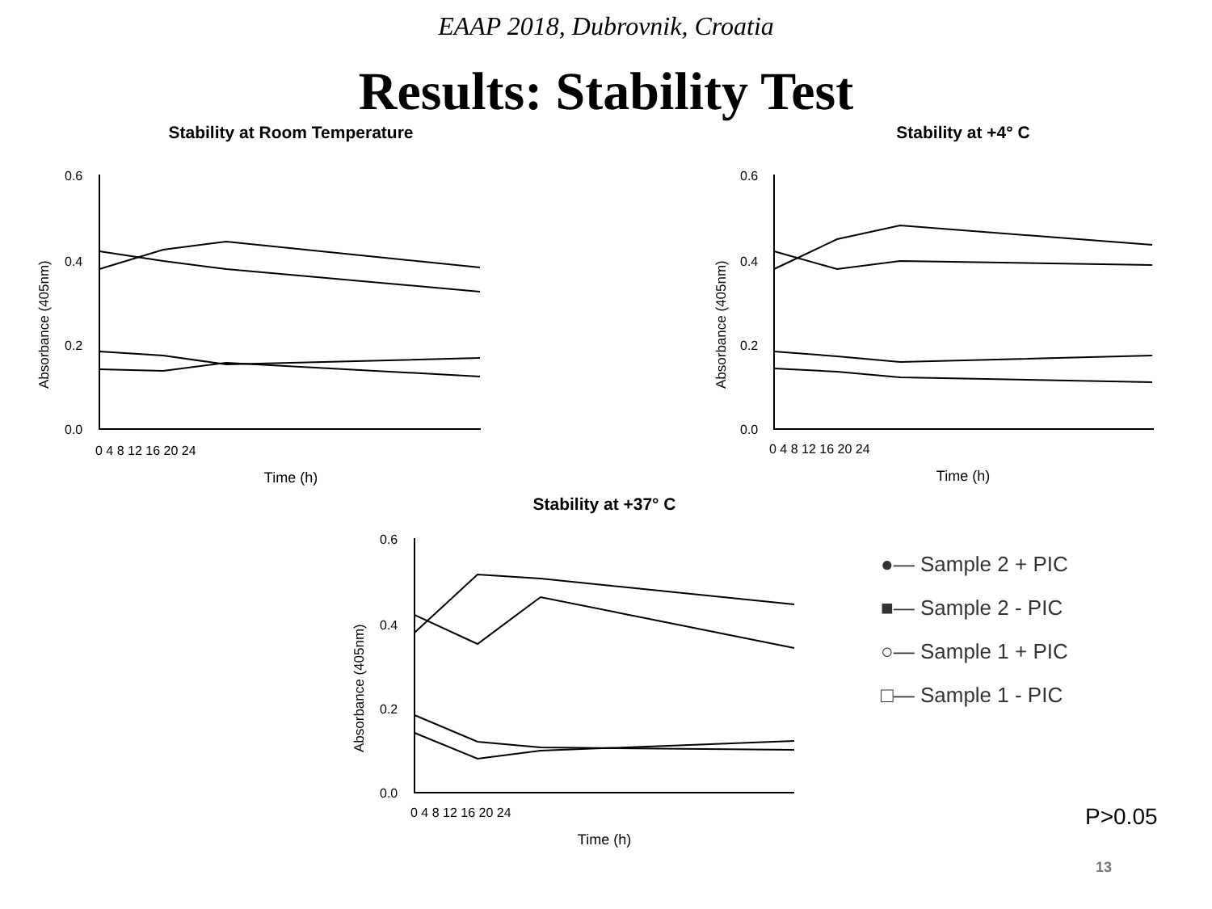EAAP 2018, Dubrovnik, Croatia
Results: Stability Test
Stability at Room Temperature
0.6
0.4
0.2
0.0
0 4 8 12 16 20 24
Time (h)
Absorbance (405nm)
Stability at +4° C
0.6
0.4
0.2
0.0
0 4 8 12 16 20 24
Time (h)
Absorbance (405nm)
Stability at +37° C
0.6
0.4
0.2
0.0
0 4 8 12 16 20 24
Time (h)
Absorbance (405nm)
●— Sample 2 + PIC
■— Sample 2 - PIC
○— Sample 1 + PIC
□— Sample 1 - PIC
P>0.05
13